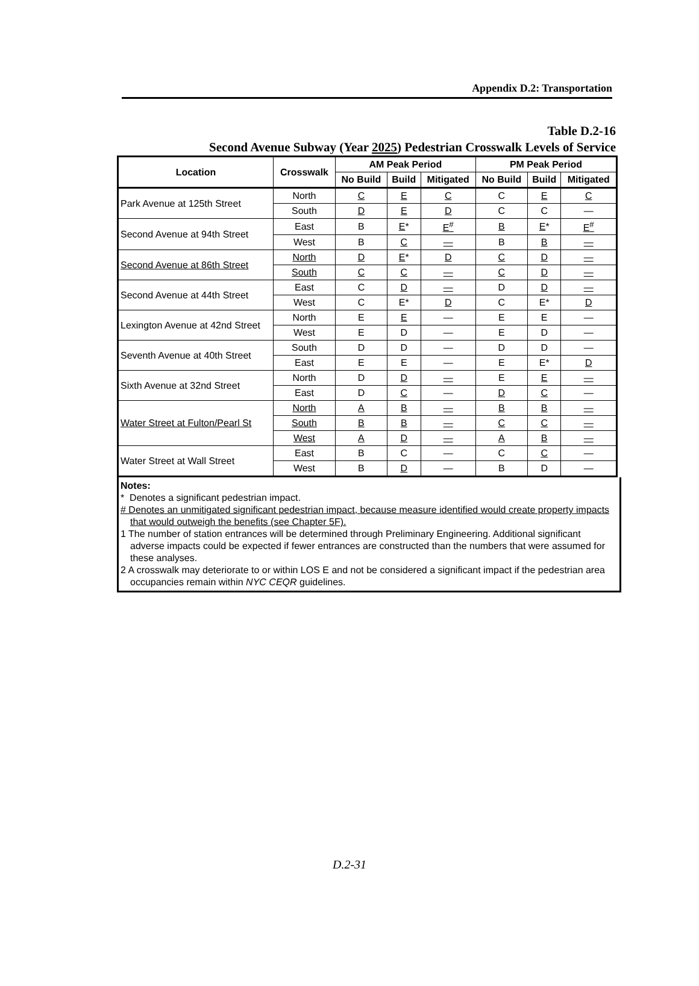Appendix D.2: Transportation
Table D.2-16
Second Avenue Subway (Year 2025) Pedestrian Crosswalk Levels of Service
| Location | Crosswalk | AM Peak Period | | | PM Peak Period | | |
| --- | --- | --- | --- | --- | --- | --- | --- |
| | | No Build | Build | Mitigated | No Build | Build | Mitigated |
| Park Avenue at 125th Street | North | C | E | C | C | E | C |
| | South | D | E | D | C | C | — |
| Second Avenue at 94th Street | East | B | E * | E<sup>#</sup> | B | E * | E<sup>#</sup> |
| | West | B | C | — | B | B | — |
| Second Avenue at 86th Street | North | D | E * | D | C | D | — |
| | South | C | C | — | C | D | — |
| Second Avenue at 44th Street | East | C | D | — | D | D | — |
| | West | C | E* | D | C | E* | D |
| Lexington Avenue at 42nd Street | North | E | E | — | E | E | — |
| | West | E | D | — | E | D | — |
| Seventh Avenue at 40th Street | South | D | D | — | D | D | — |
| | East | E | E | — | E | E* | D |
| Sixth Avenue at 32nd Street | North | D | D | — | E | E | — |
| | East | D | C | — | D | C | — |
| Water Street at Fulton/Pearl St | North | A | B | — | B | B | — |
| | South | B | B | — | C | C | — |
| | West | A | D | — | A | B | — |
| Water Street at Wall Street | East | B | C | — | C | C | — |
| | West | B | D | — | B | D | — |
Notes:
* Denotes a significant pedestrian impact.
# Denotes an unmitigated significant pedestrian impact, because measure identified would create property impacts that would outweigh the benefits (see Chapter 5F).
1 The number of station entrances will be determined through Preliminary Engineering. Additional significant adverse impacts could be expected if fewer entrances are constructed than the numbers that were assumed for these analyses.
2 A crosswalk may deteriorate to or within LOS E and not be considered a significant impact if the pedestrian area occupancies remain within NYC CEQR guidelines.
D.2-31